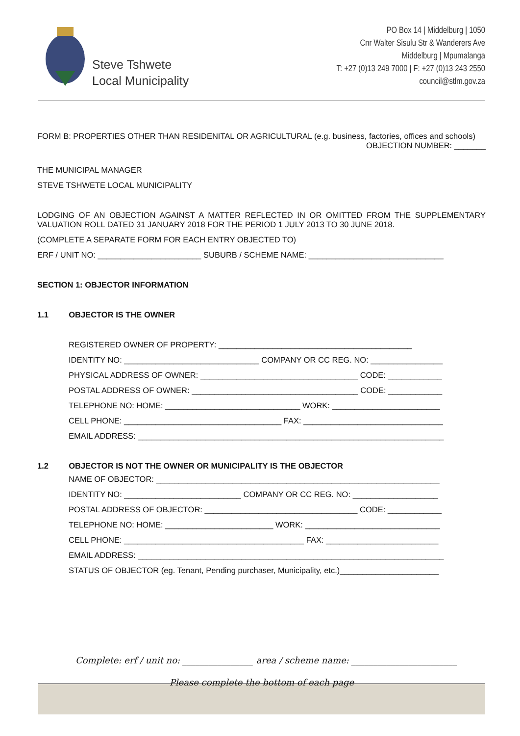Steve Tshwete
Local Municipality
PO Box 14 | Middelburg | 1050
Cnr Walter Sisulu Str & Wanderers Ave
Middelburg | Mpumalanga
T: +27 (0)13 249 7000 | F: +27 (0)13 243 2550
council@stlm.gov.za
FORM B: PROPERTIES OTHER THAN RESIDENITAL OR AGRICULTURAL (e.g. business, factories, offices and schools) OBJECTION NUMBER: _______
THE MUNICIPAL MANAGER
STEVE TSHWETE LOCAL MUNICIPALITY
LODGING OF AN OBJECTION AGAINST A MATTER REFLECTED IN OR OMITTED FROM THE SUPPLEMENTARY VALUATION ROLL DATED 31 JANUARY 2018 FOR THE PERIOD 1 JULY 2013 TO 30 JUNE 2018.
(COMPLETE A SEPARATE FORM FOR EACH ENTRY OBJECTED TO)
ERF / UNIT NO: _______________________ SUBURB / SCHEME NAME: ______________________________
SECTION 1: OBJECTOR INFORMATION
1.1 OBJECTOR IS THE OWNER
REGISTERED OWNER OF PROPERTY: ___________________________________________
IDENTITY NO: ______________________________ COMPANY OR CC REG. NO: ________________
PHYSICAL ADDRESS OF OWNER: ___________________________________ CODE: ____________
POSTAL ADDRESS OF OWNER: _____________________________________ CODE: ____________
TELEPHONE NO: HOME: ______________________________ WORK: ________________________
CELL PHONE: ___________________________________ FAX: _______________________________
EMAIL ADDRESS: ____________________________________________________________________
1.2 OBJECTOR IS NOT THE OWNER OR MUNICIPALITY IS THE OBJECTOR
NAME OF OBJECTOR: _______________________________________________________________
IDENTITY NO: __________________________ COMPANY OR CC REG. NO: ___________________
POSTAL ADDRESS OF OBJECTOR: __________________________________ CODE: ____________
TELEPHONE NO: HOME: ________________________ WORK: ______________________________
CELL PHONE: ________________________________________ FAX: _________________________
EMAIL ADDRESS: ____________________________________________________________________
STATUS OF OBJECTOR (eg. Tenant, Pending purchaser, Municipality, etc.)______________________
Complete: erf / unit no: ________________ area / scheme name: ________________________
Please complete the bottom of each page